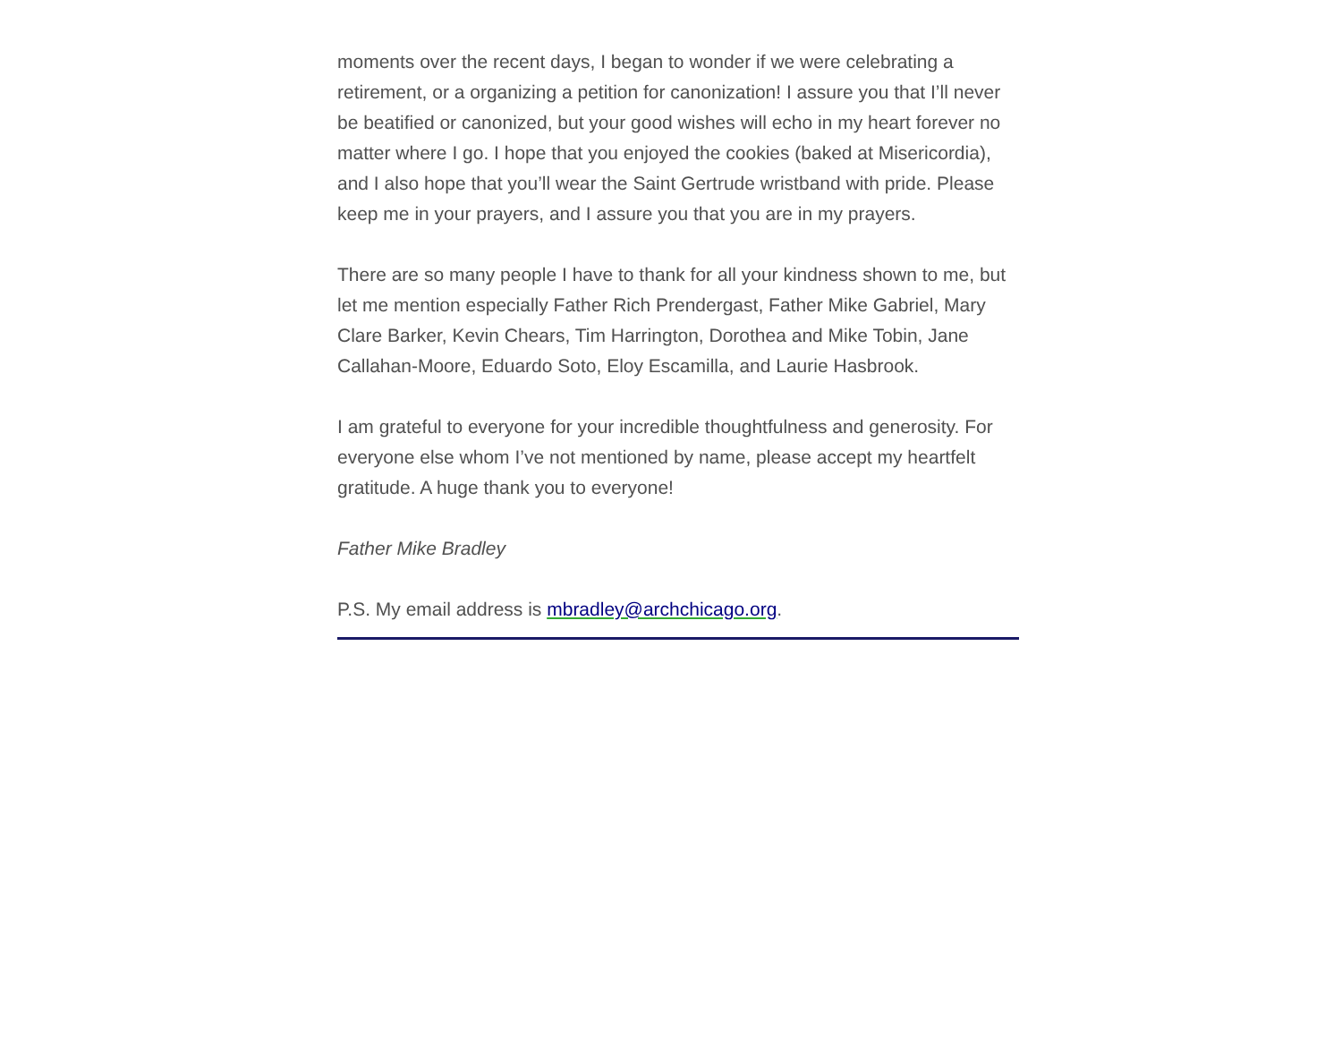moments over the recent days, I began to wonder if we were celebrating a retirement, or a organizing a petition for canonization! I assure you that I’ll never be beatified or canonized, but your good wishes will echo in my heart forever no matter where I go. I hope that you enjoyed the cookies (baked at Misericordia), and I also hope that you’ll wear the Saint Gertrude wristband with pride. Please keep me in your prayers, and I assure you that you are in my prayers.
There are so many people I have to thank for all your kindness shown to me, but let me mention especially Father Rich Prendergast, Father Mike Gabriel, Mary Clare Barker, Kevin Chears, Tim Harrington, Dorothea and Mike Tobin, Jane Callahan-Moore, Eduardo Soto, Eloy Escamilla, and Laurie Hasbrook.
I am grateful to everyone for your incredible thoughtfulness and generosity. For everyone else whom I’ve not mentioned by name, please accept my heartfelt gratitude. A huge thank you to everyone!
Father Mike Bradley
P.S. My email address is mbradley@archchicago.org.